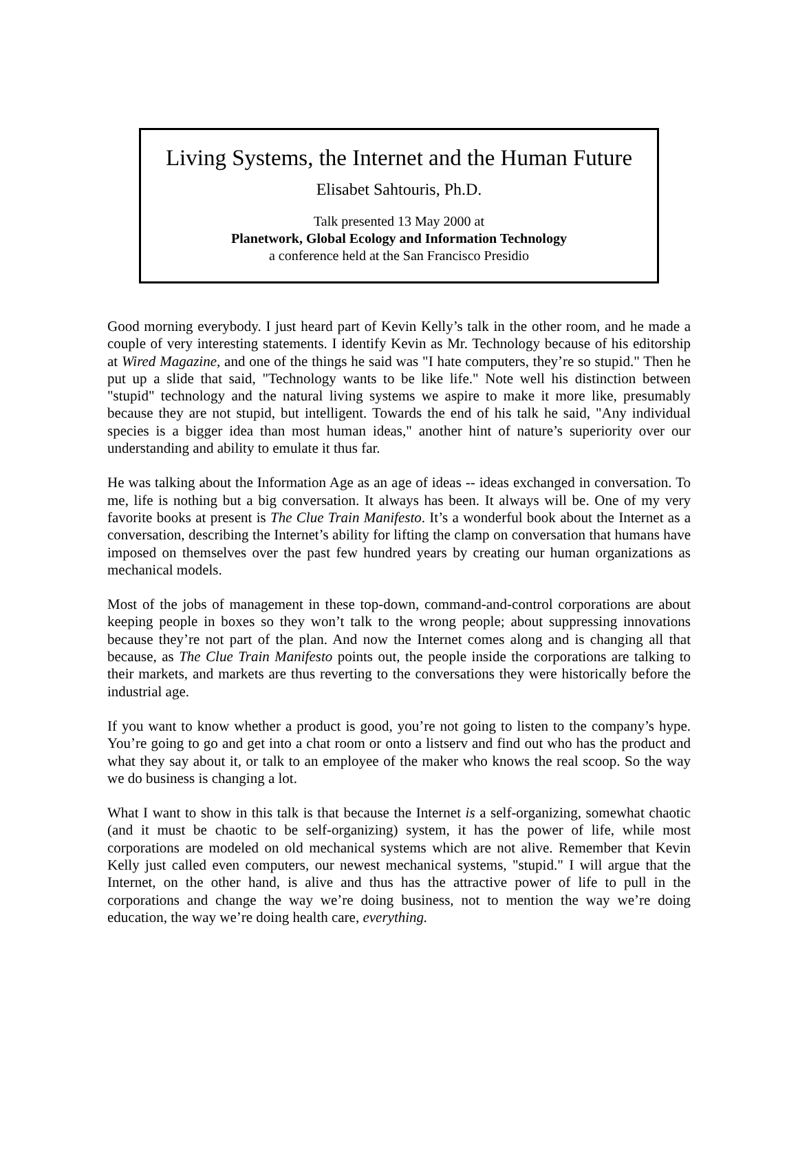Living Systems, the Internet and the Human Future
Elisabet Sahtouris, Ph.D.
Talk presented 13 May 2000 at
Planetwork, Global Ecology and Information Technology
a conference held at the San Francisco Presidio
Good morning everybody. I just heard part of Kevin Kelly’s talk in the other room, and he made a couple of very interesting statements. I identify Kevin as Mr. Technology because of his editorship at Wired Magazine, and one of the things he said was "I hate computers, they’re so stupid." Then he put up a slide that said, "Technology wants to be like life." Note well his distinction between "stupid" technology and the natural living systems we aspire to make it more like, presumably because they are not stupid, but intelligent. Towards the end of his talk he said, "Any individual species is a bigger idea than most human ideas," another hint of nature’s superiority over our understanding and ability to emulate it thus far.
He was talking about the Information Age as an age of ideas -- ideas exchanged in conversation. To me, life is nothing but a big conversation. It always has been. It always will be. One of my very favorite books at present is The Clue Train Manifesto. It’s a wonderful book about the Internet as a conversation, describing the Internet’s ability for lifting the clamp on conversation that humans have imposed on themselves over the past few hundred years by creating our human organizations as mechanical models.
Most of the jobs of management in these top-down, command-and-control corporations are about keeping people in boxes so they won’t talk to the wrong people; about suppressing innovations because they’re not part of the plan. And now the Internet comes along and is changing all that because, as The Clue Train Manifesto points out, the people inside the corporations are talking to their markets, and markets are thus reverting to the conversations they were historically before the industrial age.
If you want to know whether a product is good, you’re not going to listen to the company’s hype. You’re going to go and get into a chat room or onto a listserv and find out who has the product and what they say about it, or talk to an employee of the maker who knows the real scoop. So the way we do business is changing a lot.
What I want to show in this talk is that because the Internet is a self-organizing, somewhat chaotic (and it must be chaotic to be self-organizing) system, it has the power of life, while most corporations are modeled on old mechanical systems which are not alive. Remember that Kevin Kelly just called even computers, our newest mechanical systems, "stupid." I will argue that the Internet, on the other hand, is alive and thus has the attractive power of life to pull in the corporations and change the way we’re doing business, not to mention the way we’re doing education, the way we’re doing health care, everything.